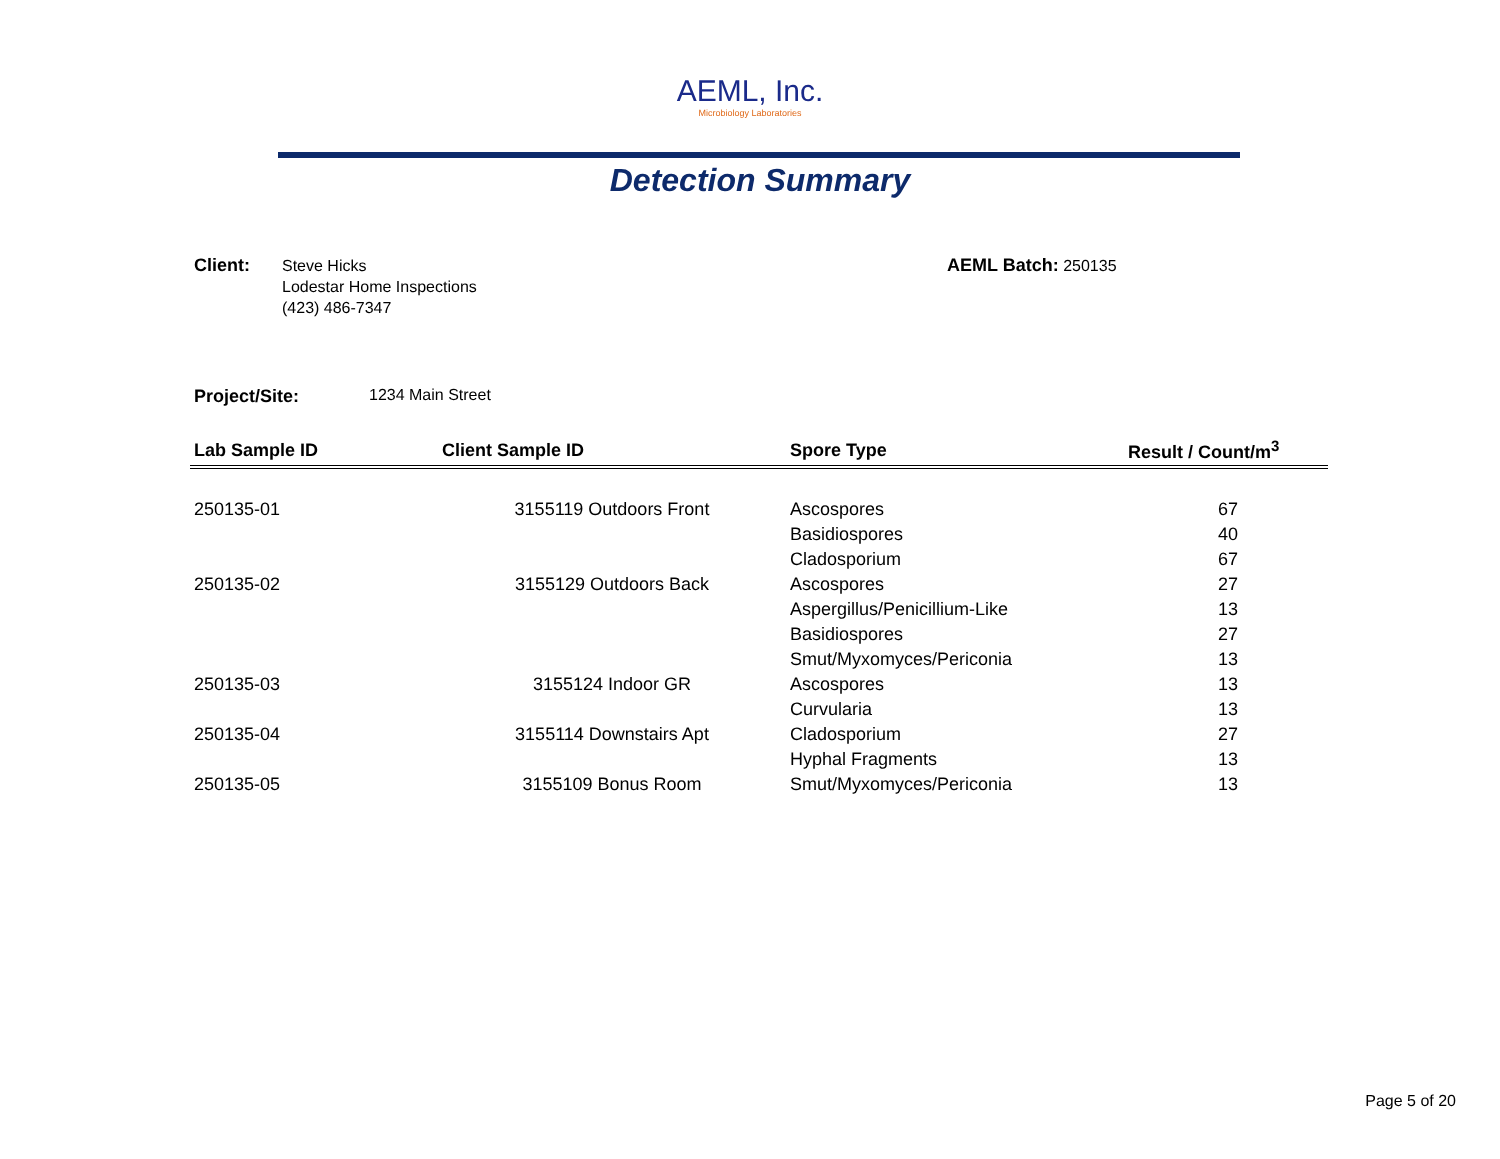AEML, Inc.
Microbiology Laboratories
Detection Summary
Client:
Steve Hicks
Lodestar Home Inspections
(423) 486-7347
AEML Batch: 250135
Project/Site: 1234 Main Street
| Lab Sample ID | Client Sample ID | Spore Type | Result / Count/m<sup>3</sup> |
| --- | --- | --- | --- |
| 250135-01 | 3155119 Outdoors Front | Ascospores | 67 |
| | | Basidiospores | 40 |
| | | Cladosporium | 67 |
| 250135-02 | 3155129 Outdoors Back | Ascospores | 27 |
| | | Aspergillus/Penicillium-Like | 13 |
| | | Basidiospores | 27 |
| | | Smut/Myxomyces/Periconia | 13 |
| 250135-03 | 3155124 Indoor GR | Ascospores | 13 |
| | | Curvularia | 13 |
| 250135-04 | 3155114 Downstairs Apt | Cladosporium | 27 |
| | | Hyphal Fragments | 13 |
| 250135-05 | 3155109 Bonus Room | Smut/Myxomyces/Periconia | 13 |
Page 5 of 20